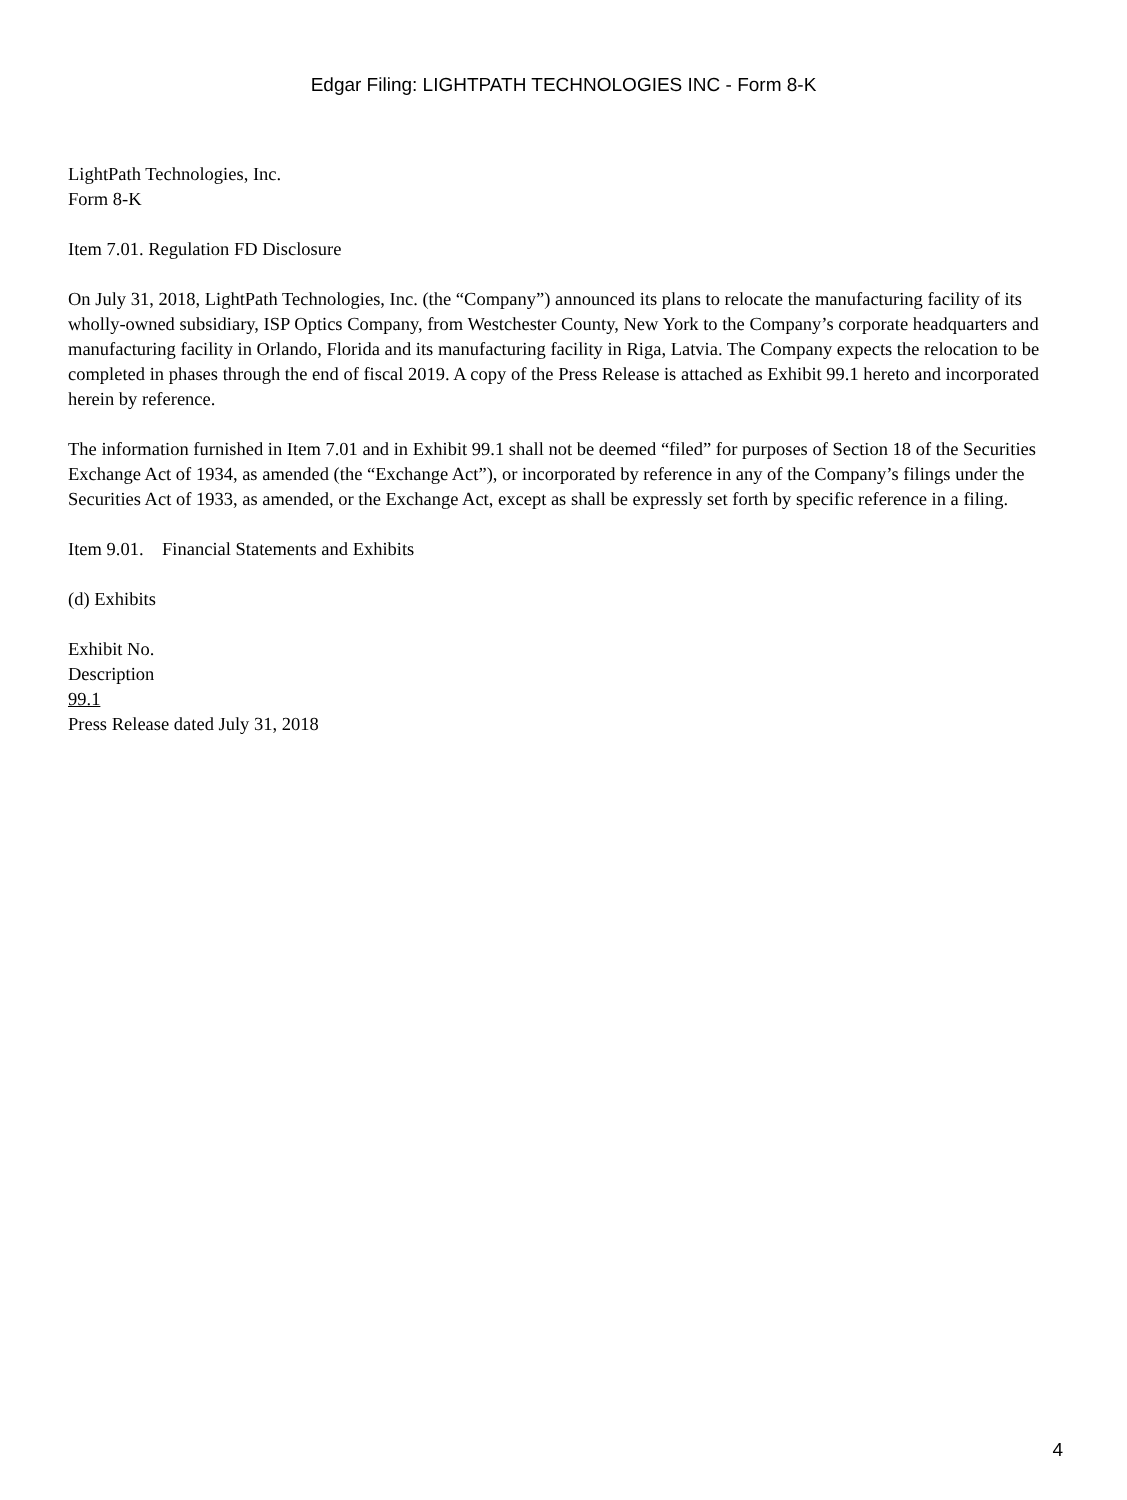Edgar Filing: LIGHTPATH TECHNOLOGIES INC - Form 8-K
LightPath Technologies, Inc.
Form 8-K
Item 7.01. Regulation FD Disclosure
On July 31, 2018, LightPath Technologies, Inc. (the “Company”) announced its plans to relocate the manufacturing facility of its wholly-owned subsidiary, ISP Optics Company, from Westchester County, New York to the Company’s corporate headquarters and manufacturing facility in Orlando, Florida and its manufacturing facility in Riga, Latvia. The Company expects the relocation to be completed in phases through the end of fiscal 2019. A copy of the Press Release is attached as Exhibit 99.1 hereto and incorporated herein by reference.
The information furnished in Item 7.01 and in Exhibit 99.1 shall not be deemed “filed” for purposes of Section 18 of the Securities Exchange Act of 1934, as amended (the “Exchange Act”), or incorporated by reference in any of the Company’s filings under the Securities Act of 1933, as amended, or the Exchange Act, except as shall be expressly set forth by specific reference in a filing.
Item 9.01. Financial Statements and Exhibits
(d) Exhibits
Exhibit No.
Description
99.1
Press Release dated July 31, 2018
4